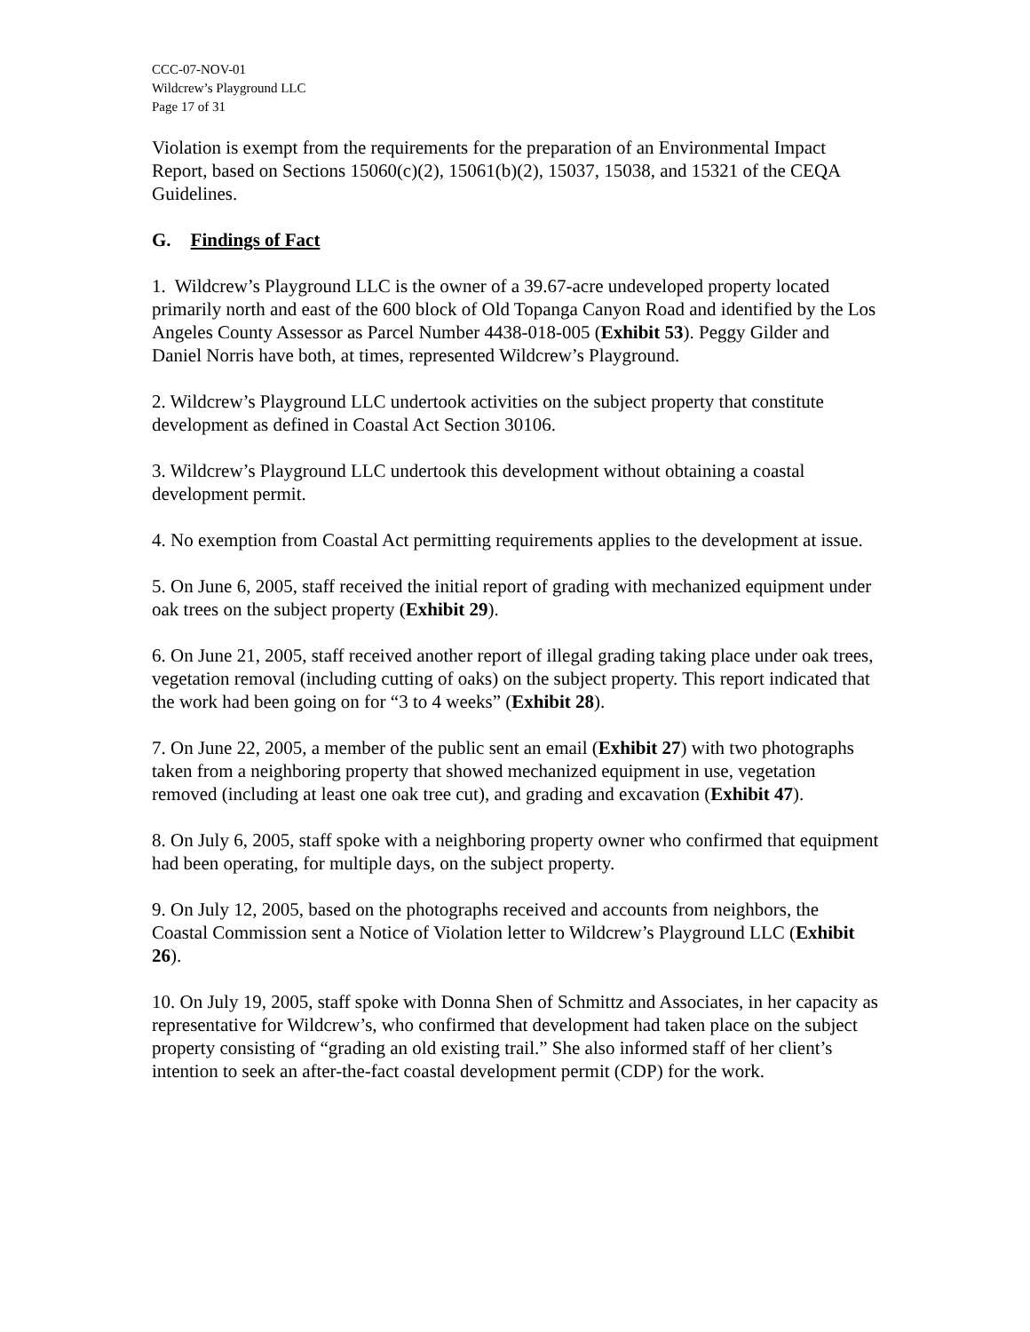CCC-07-NOV-01
Wildcrew’s Playground LLC
Page 17 of 31
Violation is exempt from the requirements for the preparation of an Environmental Impact Report, based on Sections 15060(c)(2), 15061(b)(2), 15037, 15038, and 15321 of the CEQA Guidelines.
G. Findings of Fact
1. Wildcrew’s Playground LLC is the owner of a 39.67-acre undeveloped property located primarily north and east of the 600 block of Old Topanga Canyon Road and identified by the Los Angeles County Assessor as Parcel Number 4438-018-005 (Exhibit 53). Peggy Gilder and Daniel Norris have both, at times, represented Wildcrew’s Playground.
2. Wildcrew’s Playground LLC undertook activities on the subject property that constitute development as defined in Coastal Act Section 30106.
3. Wildcrew’s Playground LLC undertook this development without obtaining a coastal development permit.
4. No exemption from Coastal Act permitting requirements applies to the development at issue.
5. On June 6, 2005, staff received the initial report of grading with mechanized equipment under oak trees on the subject property (Exhibit 29).
6. On June 21, 2005, staff received another report of illegal grading taking place under oak trees, vegetation removal (including cutting of oaks) on the subject property. This report indicated that the work had been going on for “3 to 4 weeks” (Exhibit 28).
7. On June 22, 2005, a member of the public sent an email (Exhibit 27) with two photographs taken from a neighboring property that showed mechanized equipment in use, vegetation removed (including at least one oak tree cut), and grading and excavation (Exhibit 47).
8. On July 6, 2005, staff spoke with a neighboring property owner who confirmed that equipment had been operating, for multiple days, on the subject property.
9. On July 12, 2005, based on the photographs received and accounts from neighbors, the Coastal Commission sent a Notice of Violation letter to Wildcrew’s Playground LLC (Exhibit 26).
10. On July 19, 2005, staff spoke with Donna Shen of Schmittz and Associates, in her capacity as representative for Wildcrew’s, who confirmed that development had taken place on the subject property consisting of “grading an old existing trail.” She also informed staff of her client’s intention to seek an after-the-fact coastal development permit (CDP) for the work.